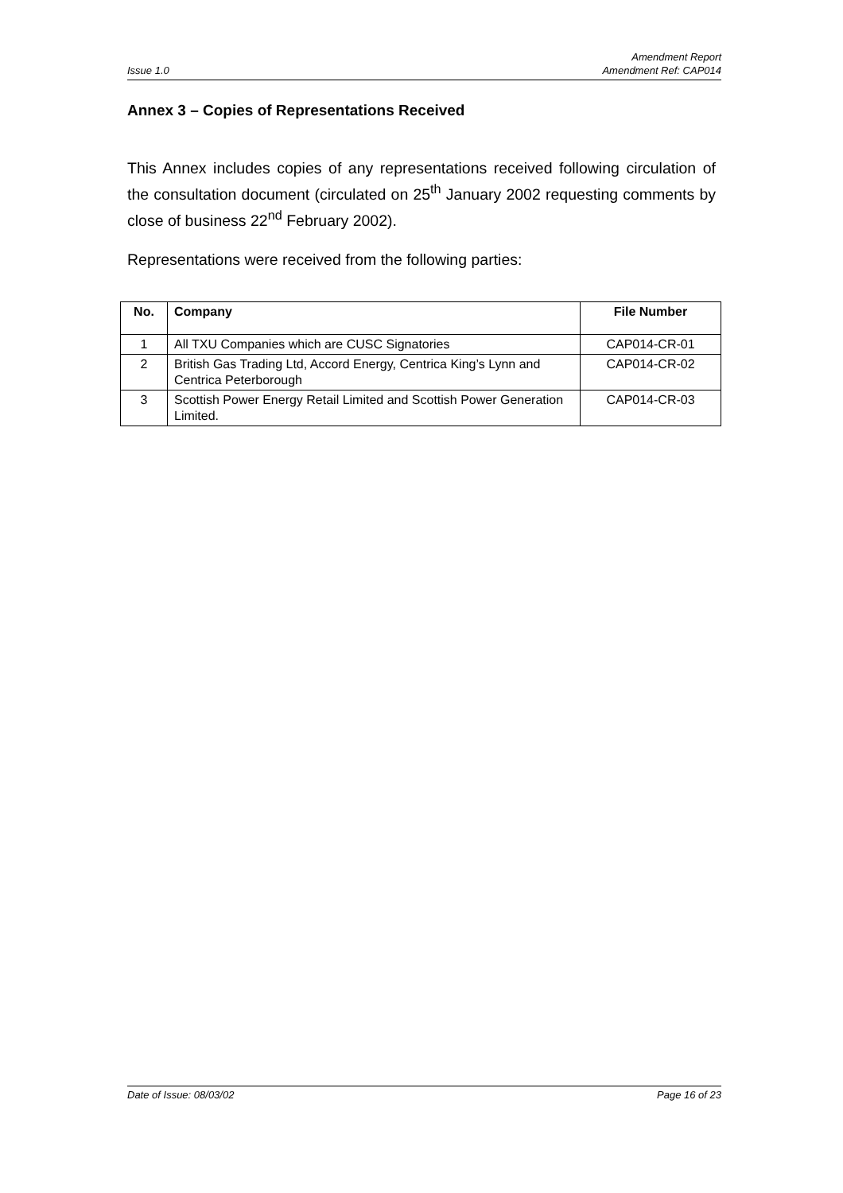Amendment Report
Issue 1.0 Amendment Ref: CAP014
Annex 3 – Copies of Representations Received
This Annex includes copies of any representations received following circulation of the consultation document (circulated on 25<sup>th</sup> January 2002 requesting comments by close of business 22<sup>nd</sup> February 2002).
Representations were received from the following parties:
| No. | Company | File Number |
| --- | --- | --- |
| 1 | All TXU Companies which are CUSC Signatories | CAP014-CR-01 |
| 2 | British Gas Trading Ltd, Accord Energy, Centrica King’s Lynn and Centrica Peterborough | CAP014-CR-02 |
| 3 | Scottish Power Energy Retail Limited and Scottish Power Generation Limited. | CAP014-CR-03 |
Date of Issue: 08/03/02 Page 16 of 23